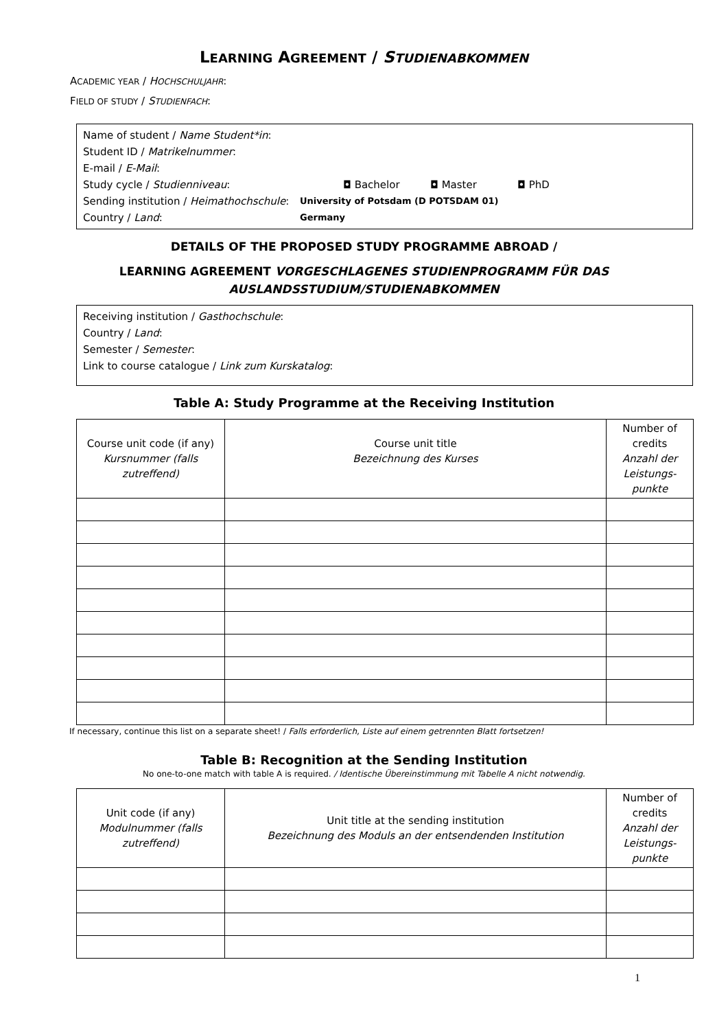LEARNING AGREEMENT / STUDIENABKOMMEN
ACADEMIC YEAR / HOCHSCHULJAHR:
FIELD OF STUDY / STUDIENFACH:
Name of student / Name Student*in:
Student ID / Matrikelnummer:
E-mail / E-Mail:
Study cycle / Studienniveau: ◘ Bachelor ◘ Master ◘ PhD
Sending institution / Heimathochschule: University of Potsdam (D POTSDAM 01)
Country / Land: Germany
DETAILS OF THE PROPOSED STUDY PROGRAMME ABROAD /
LEARNING AGREEMENT VORGESCHLAGENES STUDIENPROGRAMM FÜR DAS
AUSLANDSSTUDIUM/STUDIENABKOMMEN
Receiving institution / Gasthochschule:
Country / Land:
Semester / Semester:
Link to course catalogue / Link zum Kurskatalog:
Table A: Study Programme at the Receiving Institution
| Course unit code (if any) Kursnummer (falls zutreffend) | Course unit title Bezeichnung des Kurses | Number of credits Anzahl der Leistungs-punkte |
If necessary, continue this list on a separate sheet! / Falls erforderlich, Liste auf einem getrennten Blatt fortsetzen!
Table B: Recognition at the Sending Institution
No one-to-one match with table A is required. / Identische Übereinstimmung mit Tabelle A nicht notwendig.
| Unit code (if any) Modulnummer (falls zutreffend) | Unit title at the sending institution Bezeichnung des Moduls an der entsendenden Institution | Number of credits Anzahl der Leistungs-punkte |
1